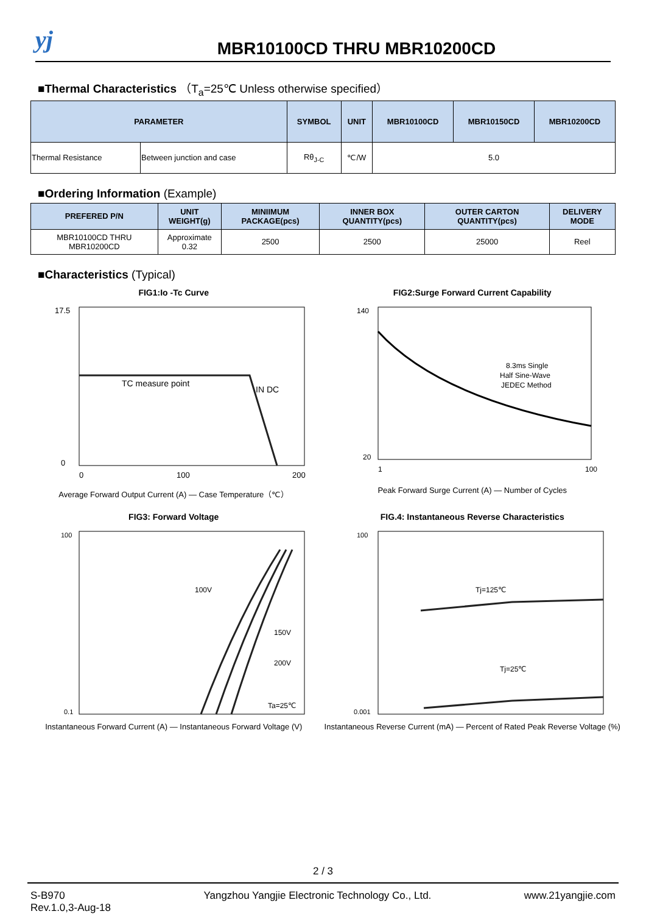yj
MBR10100CD THRU MBR10200CD
■Thermal Characteristics （T<sub>a</sub>=25℃ Unless otherwise specified）
| PARAMETER | | SYMBOL | UNIT | MBR10100CD | MBR10150CD | MBR10200CD |
| --- | --- | --- | --- | --- | --- | --- |
| Thermal Resistance | Between junction and case | Rθ<sub>J-C</sub> | ℃/W | 5.0 | | |
■Ordering Information (Example)
| PREFERED P/N | UNIT WEIGHT(g) | MINIIMUM PACKAGE(pcs) | INNER BOX QUANTITY(pcs) | OUTER CARTON QUANTITY(pcs) | DELIVERY MODE |
| --- | --- | --- | --- | --- | --- |
| MBR10100CD THRU MBR10200CD | Approximate 0.32 | 2500 | 2500 | 25000 | Reel |
■Characteristics (Typical)
FIG1:Io -Tc Curve
TC measure point
IN DC
17.5
0
0
100
200
Average Forward Output Current (A) — Case Temperature（℃）
FIG2:Surge Forward Current Capability
8.3ms Single
Half Sine-Wave
JEDEC Method
140
20
1
100
Peak Forward Surge Current (A) — Number of Cycles
FIG3: Forward Voltage
100V
150V
200V
Ta=25℃
100
0.1
Instantaneous Forward Current (A) — Instantaneous Forward Voltage (V)
FIG.4: Instantaneous Reverse Characteristics
Tj=125℃
Tj=25℃
100
0.001
Instantaneous Reverse Current (mA) — Percent of Rated Peak Reverse Voltage (%)
2 / 3
S-B970
Rev.1.0,3-Aug-18
Yangzhou Yangjie Electronic Technology Co., Ltd.
www.21yangjie.com